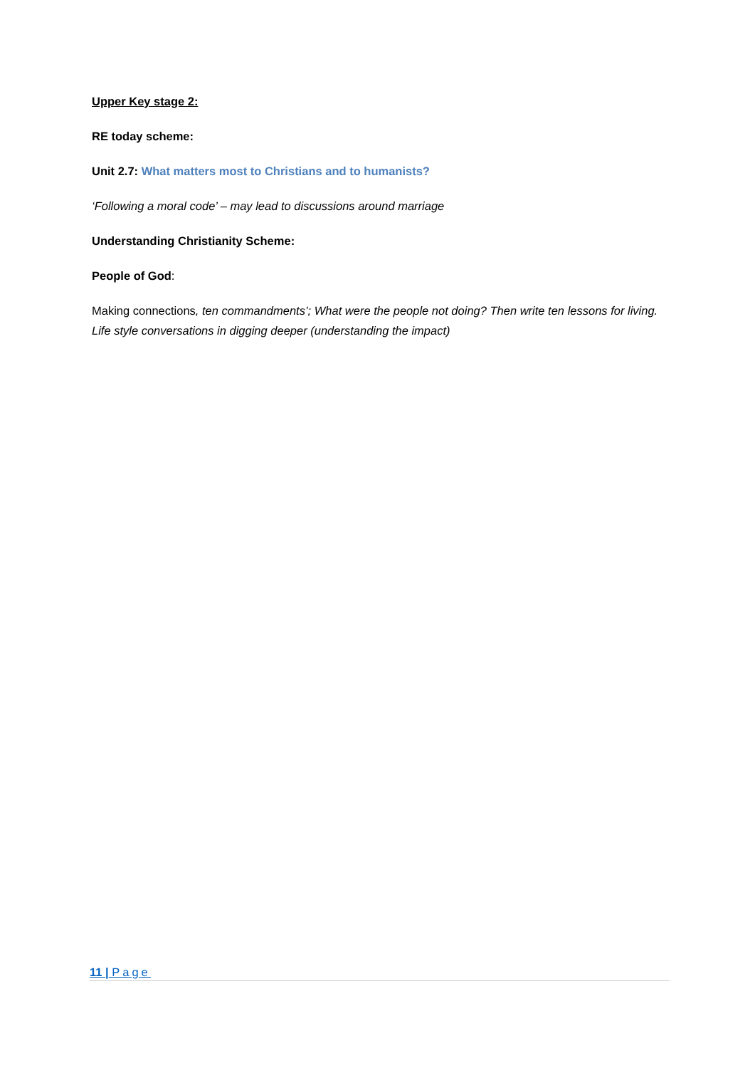Upper Key stage 2:
RE today scheme:
Unit 2.7: What matters most to Christians and to humanists?
‘Following a moral code’ – may lead to discussions around marriage
Understanding Christianity Scheme:
People of God:
Making connections, ten commandments’; What were the people not doing? Then write ten lessons for living. Life style conversations in digging deeper (understanding the impact)
11 | Page